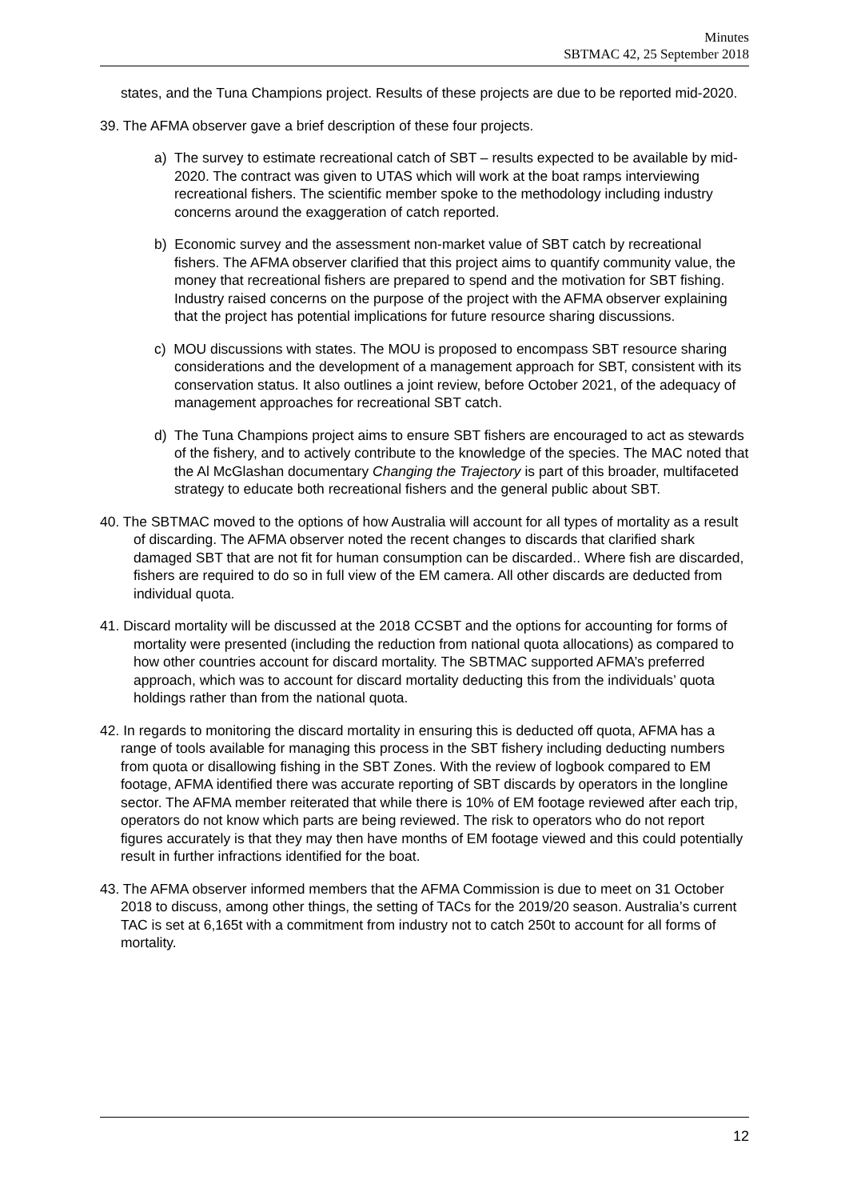Minutes
SBTMAC 42, 25 September 2018
states, and the Tuna Champions project. Results of these projects are due to be reported mid-2020.
39. The AFMA observer gave a brief description of these four projects.
a) The survey to estimate recreational catch of SBT – results expected to be available by mid-2020. The contract was given to UTAS which will work at the boat ramps interviewing recreational fishers. The scientific member spoke to the methodology including industry concerns around the exaggeration of catch reported.
b) Economic survey and the assessment non-market value of SBT catch by recreational fishers. The AFMA observer clarified that this project aims to quantify community value, the money that recreational fishers are prepared to spend and the motivation for SBT fishing. Industry raised concerns on the purpose of the project with the AFMA observer explaining that the project has potential implications for future resource sharing discussions.
c) MOU discussions with states. The MOU is proposed to encompass SBT resource sharing considerations and the development of a management approach for SBT, consistent with its conservation status. It also outlines a joint review, before October 2021, of the adequacy of management approaches for recreational SBT catch.
d) The Tuna Champions project aims to ensure SBT fishers are encouraged to act as stewards of the fishery, and to actively contribute to the knowledge of the species. The MAC noted that the Al McGlashan documentary Changing the Trajectory is part of this broader, multifaceted strategy to educate both recreational fishers and the general public about SBT.
40. The SBTMAC moved to the options of how Australia will account for all types of mortality as a result of discarding. The AFMA observer noted the recent changes to discards that clarified shark damaged SBT that are not fit for human consumption can be discarded.. Where fish are discarded, fishers are required to do so in full view of the EM camera. All other discards are deducted from individual quota.
41. Discard mortality will be discussed at the 2018 CCSBT and the options for accounting for forms of mortality were presented (including the reduction from national quota allocations) as compared to how other countries account for discard mortality. The SBTMAC supported AFMA’s preferred approach, which was to account for discard mortality deducting this from the individuals’ quota holdings rather than from the national quota.
42. In regards to monitoring the discard mortality in ensuring this is deducted off quota, AFMA has a range of tools available for managing this process in the SBT fishery including deducting numbers from quota or disallowing fishing in the SBT Zones. With the review of logbook compared to EM footage, AFMA identified there was accurate reporting of SBT discards by operators in the longline sector. The AFMA member reiterated that while there is 10% of EM footage reviewed after each trip, operators do not know which parts are being reviewed. The risk to operators who do not report figures accurately is that they may then have months of EM footage viewed and this could potentially result in further infractions identified for the boat.
43. The AFMA observer informed members that the AFMA Commission is due to meet on 31 October 2018 to discuss, among other things, the setting of TACs for the 2019/20 season. Australia’s current TAC is set at 6,165t with a commitment from industry not to catch 250t to account for all forms of mortality.
12